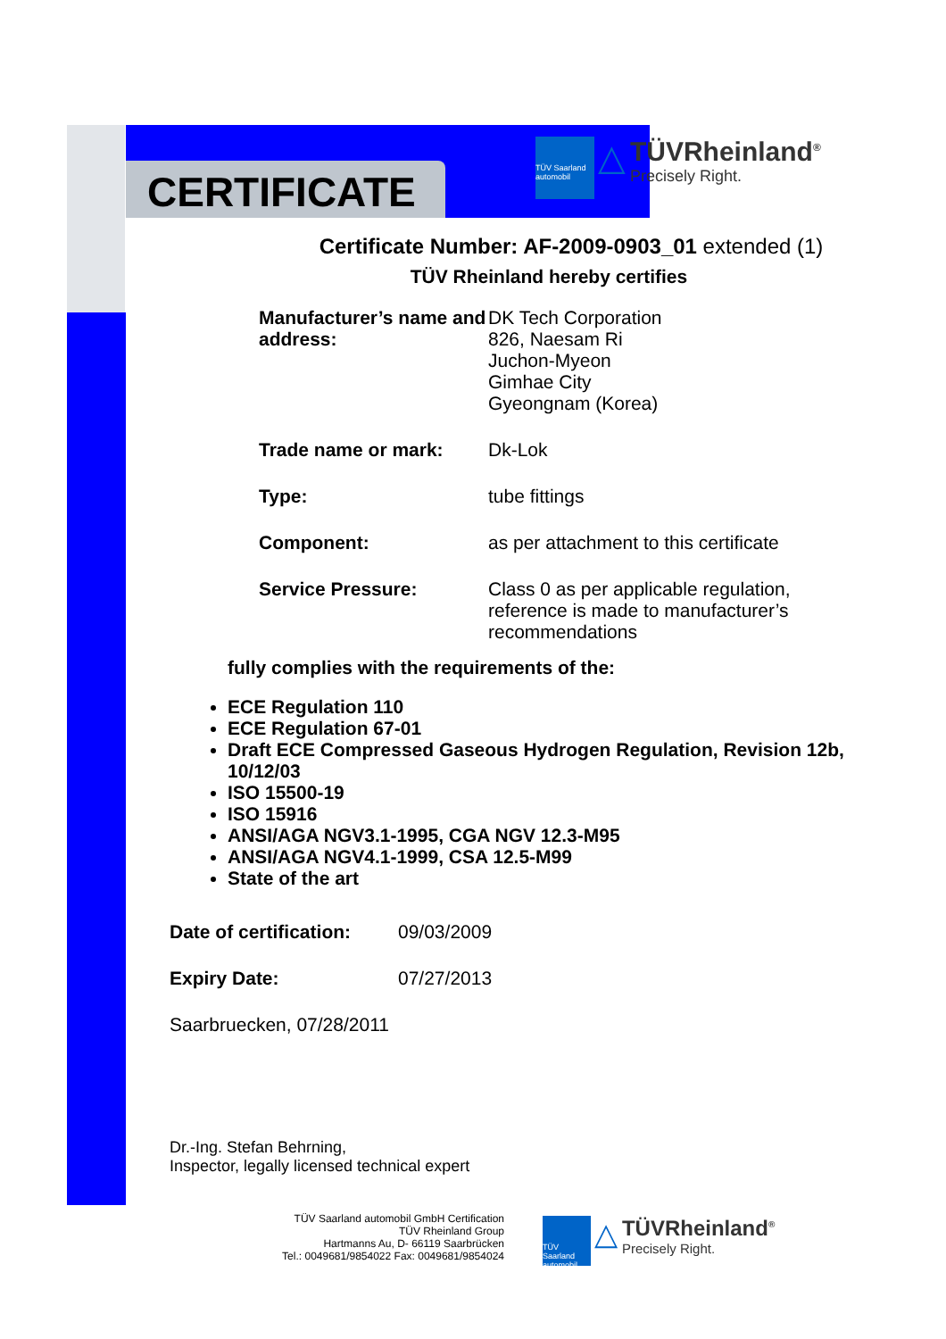CERTIFICATE
TÜV Saarland
automobil △ TÜVRheinland<sup>®</sup>
Precisely Right.
Certificate Number: AF-2009-0903_01 extended (1)
TÜV Rheinland hereby certifies
Manufacturer’s name and address:
DK Tech Corporation
826, Naesam Ri
Juchon-Myeon
Gimhae City
Gyeongnam (Korea)
Trade name or mark: Dk-Lok
Type: tube fittings
Component: as per attachment to this certificate
Service Pressure: Class 0 as per applicable regulation,
reference is made to manufacturer’s
recommendations
fully complies with the requirements of the:
ECE Regulation 110
ECE Regulation 67-01
Draft ECE Compressed Gaseous Hydrogen Regulation, Revision 12b, 10/12/03
ISO 15500-19
ISO 15916
ANSI/AGA NGV3.1-1995, CGA NGV 12.3-M95
ANSI/AGA NGV4.1-1999, CSA 12.5-M99
State of the art
Date of certification:
09/03/2009
Expiry Date: 07/27/2013
Saarbruecken, 07/28/2011
Dr.-Ing. Stefan Behrning,
Inspector, legally licensed technical expert
TÜV Saarland automobil GmbH Certification
TÜV Rheinland Group
Hartmanns Au, D- 66119 Saarbrücken
Tel.: 0049681/9854022 Fax: 0049681/9854024
TÜV Saarland
automobil △ TÜVRheinland<sup>®</sup>
Precisely Right.